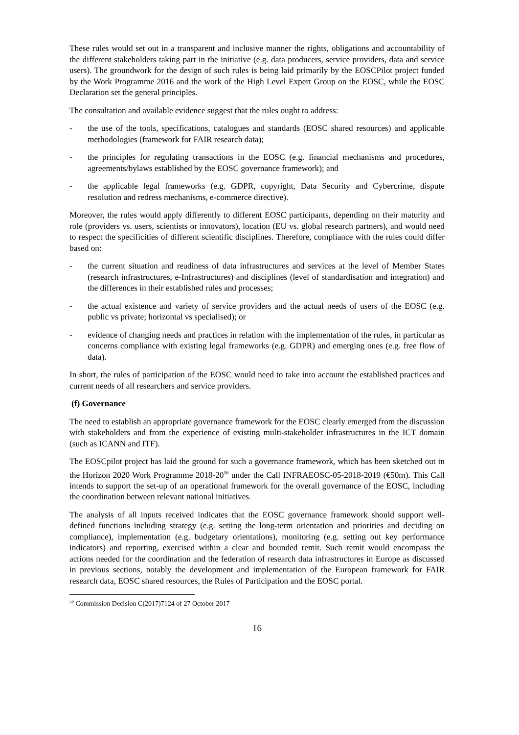These rules would set out in a transparent and inclusive manner the rights, obligations and accountability of the different stakeholders taking part in the initiative (e.g. data producers, service providers, data and service users). The groundwork for the design of such rules is being laid primarily by the EOSCPilot project funded by the Work Programme 2016 and the work of the High Level Expert Group on the EOSC, while the EOSC Declaration set the general principles.
The consultation and available evidence suggest that the rules ought to address:
- the use of the tools, specifications, catalogues and standards (EOSC shared resources) and applicable methodologies (framework for FAIR research data);
- the principles for regulating transactions in the EOSC (e.g. financial mechanisms and procedures, agreements/bylaws established by the EOSC governance framework); and
- the applicable legal frameworks (e.g. GDPR, copyright, Data Security and Cybercrime, dispute resolution and redress mechanisms, e-commerce directive).
Moreover, the rules would apply differently to different EOSC participants, depending on their maturity and role (providers vs. users, scientists or innovators), location (EU vs. global research partners), and would need to respect the specificities of different scientific disciplines. Therefore, compliance with the rules could differ based on:
- the current situation and readiness of data infrastructures and services at the level of Member States (research infrastructures, e-Infrastructures) and disciplines (level of standardisation and integration) and the differences in their established rules and processes;
- the actual existence and variety of service providers and the actual needs of users of the EOSC (e.g. public vs private; horizontal vs specialised); or
- evidence of changing needs and practices in relation with the implementation of the rules, in particular as concerns compliance with existing legal frameworks (e.g. GDPR) and emerging ones (e.g. free flow of data).
In short, the rules of participation of the EOSC would need to take into account the established practices and current needs of all researchers and service providers.
(f) Governance
The need to establish an appropriate governance framework for the EOSC clearly emerged from the discussion with stakeholders and from the experience of existing multi-stakeholder infrastructures in the ICT domain (such as ICANN and ITF).
The EOSCpilot project has laid the ground for such a governance framework, which has been sketched out in the Horizon 2020 Work Programme 2018-20<sup>56</sup> under the Call INFRAEOSC-05-2018-2019 (€50m). This Call intends to support the set-up of an operational framework for the overall governance of the EOSC, including the coordination between relevant national initiatives.
The analysis of all inputs received indicates that the EOSC governance framework should support well-defined functions including strategy (e.g. setting the long-term orientation and priorities and deciding on compliance), implementation (e.g. budgetary orientations), monitoring (e.g. setting out key performance indicators) and reporting, exercised within a clear and bounded remit. Such remit would encompass the actions needed for the coordination and the federation of research data infrastructures in Europe as discussed in previous sections, notably the development and implementation of the European framework for FAIR research data, EOSC shared resources, the Rules of Participation and the EOSC portal.
<sup>56</sup> Commission Decision C(2017)7124 of 27 October 2017
16